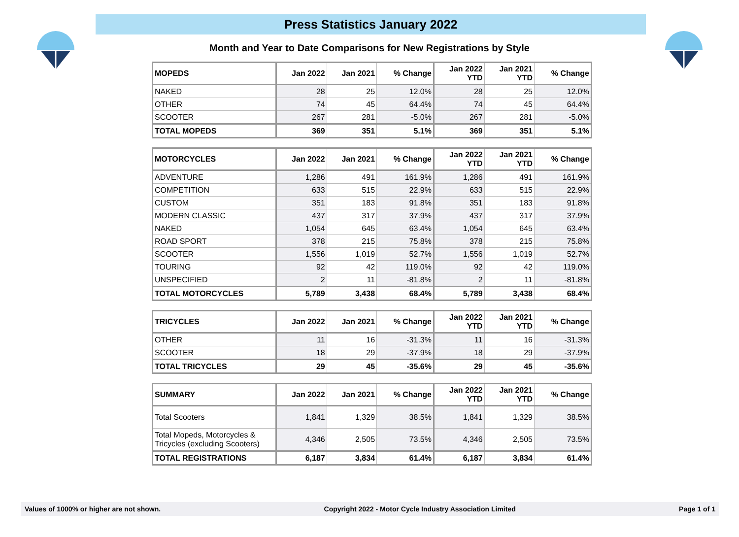Press Statistics January 2022
Month and Year to Date Comparisons for New Registrations by Style
| MOPEDS | Jan 2022 | Jan 2021 | % Change | Jan 2022 YTD | Jan 2021 YTD | % Change |
| --- | --- | --- | --- | --- | --- | --- |
| NAKED | 28 | 25 | 12.0% | 28 | 25 | 12.0% |
| OTHER | 74 | 45 | 64.4% | 74 | 45 | 64.4% |
| SCOOTER | 267 | 281 | -5.0% | 267 | 281 | -5.0% |
| TOTAL MOPEDS | 369 | 351 | 5.1% | 369 | 351 | 5.1% |
| MOTORCYCLES | Jan 2022 | Jan 2021 | % Change | Jan 2022 YTD | Jan 2021 YTD | % Change |
| --- | --- | --- | --- | --- | --- | --- |
| ADVENTURE | 1,286 | 491 | 161.9% | 1,286 | 491 | 161.9% |
| COMPETITION | 633 | 515 | 22.9% | 633 | 515 | 22.9% |
| CUSTOM | 351 | 183 | 91.8% | 351 | 183 | 91.8% |
| MODERN CLASSIC | 437 | 317 | 37.9% | 437 | 317 | 37.9% |
| NAKED | 1,054 | 645 | 63.4% | 1,054 | 645 | 63.4% |
| ROAD SPORT | 378 | 215 | 75.8% | 378 | 215 | 75.8% |
| SCOOTER | 1,556 | 1,019 | 52.7% | 1,556 | 1,019 | 52.7% |
| TOURING | 92 | 42 | 119.0% | 92 | 42 | 119.0% |
| UNSPECIFIED | 2 | 11 | -81.8% | 2 | 11 | -81.8% |
| TOTAL MOTORCYCLES | 5,789 | 3,438 | 68.4% | 5,789 | 3,438 | 68.4% |
| TRICYCLES | Jan 2022 | Jan 2021 | % Change | Jan 2022 YTD | Jan 2021 YTD | % Change |
| --- | --- | --- | --- | --- | --- | --- |
| OTHER | 11 | 16 | -31.3% | 11 | 16 | -31.3% |
| SCOOTER | 18 | 29 | -37.9% | 18 | 29 | -37.9% |
| TOTAL TRICYCLES | 29 | 45 | -35.6% | 29 | 45 | -35.6% |
| SUMMARY | Jan 2022 | Jan 2021 | % Change | Jan 2022 YTD | Jan 2021 YTD | % Change |
| --- | --- | --- | --- | --- | --- | --- |
| Total Scooters | 1,841 | 1,329 | 38.5% | 1,841 | 1,329 | 38.5% |
| Total Mopeds, Motorcycles & Tricycles (excluding Scooters) | 4,346 | 2,505 | 73.5% | 4,346 | 2,505 | 73.5% |
| TOTAL REGISTRATIONS | 6,187 | 3,834 | 61.4% | 6,187 | 3,834 | 61.4% |
Values of 1000% or higher are not shown. Copyright 2022 - Motor Cycle Industry Association Limited Page 1 of 1